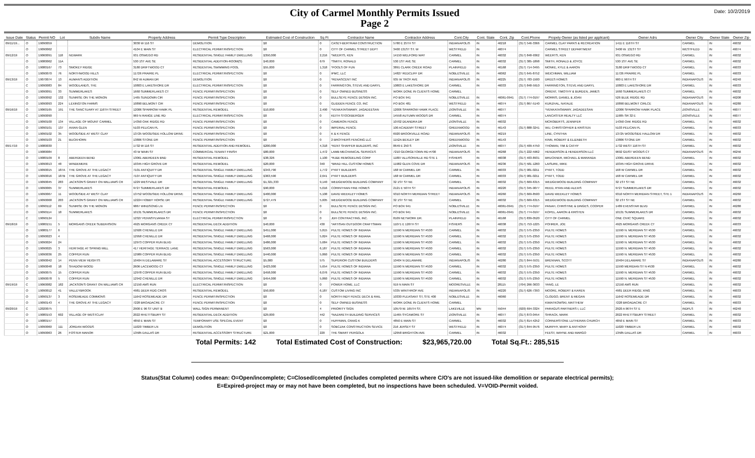City of Carmel Monthly Permits Issued
Page 2
Date: 10/2/2019
| Issue Date | Status | Permit NO | Lot | Subdiv Name | Property Address | Permit Type Description | Estimated Cost of Construction | Sq Ft | Contractor Name | Contractor Address | Cont.City | Cont. State | Cont. Zip | Cont.Phone | Propety Owner (as listed per applicant) | Owner Adrs | Owner City | Owner State | Owner Zip |
| --- | --- | --- | --- | --- | --- | --- | --- | --- | --- | --- | --- | --- | --- | --- | --- | --- | --- | --- | --- |
| 09/11/19... | O | 19090059 | | | 3030 W 116 ST | DEMOLITION | $0 | 0 | CASEY-BERTRAM CONSTRUCTION | 5780 E 25TH ST | INDIANAPOLIS | IN | 46218 | (317) 546-3366 | CARMEL CLAY PARKS & RECREATION | 1411 E 116TH ST | CARMEL | IN | 46032 |
| | O | 19090062 | | | 4104 E MAIN ST | ELECTRICAL PERMIT/INSPECTION | $0 | 0 | CITY OF CARMEL STREET DEPT | 3400 131ST ST. W | WESTFIELD | IN | 46074 | | CARMEL STREET DEPARTMENT | 3400 W. 131ST ST | WESTFILED | IN | 46074 |
| 09/12/19 | O | 19060091 | 118 | NEWARK | 931 OSWEGO RD | RESIDENTIAL SINGLE FAMILY DWELLING | $350,000 | 2,216 | *WEERTS, KEN | 14150 WELFORD WAY | CARMEL | IN | 46032 | (317) 848-9362 | WEERTS, KEN | 931 OSWEGO RD | CARMEL | IN | 46032 |
| | O | 19080062 | 11A | | 530 1ST AVE SE | RESIDENTIAL ADDITION-ROOM(S) | $40,000 | 679 | *SMITH, RONALD | 530 1ST AVE SE | CARMEL | IN | 46032 | (317) 385-1898 | SMITH, RONALD & JOYCE | 530 1ST AVE SE | CARMEL | IN | 46032 |
| | O | 19080167 | 73 | SMOKEY RIDGE | 3180 DRIFTWOOD CT | RESIDENTIAL SWIMMING POOL | $55,000 | 1,318 | *POOLS OF FUN | 3891 CLARK CREEK ROAD | PLAINFIELD | IN | 46168 | (317) 714-3495 | MONKE, KYLE & AARON | 3180 DRIFTWOOD CT | CARMEL | IN | 46033 |
| | O | 19090070 | 76 | NORTHWOOD HILLS | 11726 PRAIRIE PL | ELECTRICAL PERMIT/INSPECTION | $0 | 0 | IPMC, LLC | 14827 REDCLIFF DR | NOBLESVILLE | IN | 46062 | (317) 645-8752 | WEICHMAN, WILLIAM | 11726 PRAIRIE PL | CARMEL | IN | 46033 |
| 09/13/19 | O | 19070074 | 13 | AUMAN'S ADDITION | 842 W AUMAN DR | DEMOLITION | $0 | 0 | *RENASCENT INC | 935 W TROY AVE | INDIANAPOLIS | IN | 46225 | (317) 783-1500 | DREES HOMES | 900 E 96TH ST | INDIANAPOLIS | IN | 46240 |
| | C | 19090083 | 84 | WOODLANDS, THE | 10803 E LAKESHORE DR | ELECTRICAL PERMIT/INSPECTION | $0 | 0 | FARRINGTON, STEVE AND DARYL | 10803 E LAKESHORE DR | CARMEL | IN | 46033 | (317) 848-5910 | FARRINGTON, STEVE AND DARYL | 10803 E LAKESHORE DR | CARMEL | IN | 46033 |
| | O | 19090091 | 33 | SUMMERLAKES | 1660 SUMMERLAKES CT | FENCE PERMIT/INSPECTION | $0 | 0 | SELF OWNED BUSINESS | WORK DONE IN CLIENTS HOME | CARMEL | | | | ORIENT, TIMOTHY & BURDEN, JAMES | 1660 SUMMERLAKES CT | CARMEL | IN | 46032 |
| | O | 19090092 | 132 | SUNRISE ON THE MONON | 1465 SUNDOWN CIR | FENCE PERMIT/INSPECTION | $0 | 0 | BULLSEYE FENCE DESIGN INC. | PO BOX 941 | NOBLESVILLE | IN | 46061-0941 | (317) 774-0197 | MORRIS, DANIEL & JOAN | 526 BLUE RIDGE RD | INDIANAPOLIS | IN | 46208 |
| | O | 19090093 | 224 | LEXINGTON FARMS | 10890 BELMONT CIR | FENCE PERMIT/INSPECTION | $0 | 0 | GLIDDEN FENCE CO, INC | PO BOX 481 | WESTFIELD | IN | 46074 | (317) 867-5140 | KURZHAL, NATALIE | 10890 BELMONT CIRLCE | INDIANAPOLIS | IN | 46280 |
| 09/16/19 | O | 19060165 | 191 | THE SANCTUARY AT 116TH STREET | 12006 SPARROW HAWK PL | RESIDENTIAL REMODEL | $10,000 | 2,490 | *VENKATASWAMY, JAGADEESAN | 12006 SPARROW HAWK PLACE | ZIONSVILLE | IN | 46077 | | *VENKATASWAMY, JAGADEESAN | 12006 SPARROW HAWK PLACE | ZIONSVILLE | IN | 46077 |
| | C | 19090090 | | | 969 N RANGE LINE RD | ELECTRICAL PERMIT/INSPECTION | $0 | 0 | KEITH STOCKBERGER | 14558 AUTUMN WOODS DR | CARMEL | IN | 46074 | | LANCASTER REALTY LLC | 11985 SR 32 E | ZIONSVILLE | IN | 46077 |
| | O | 19090100 | 134 | VILLAGE OF MOUNT CARMEL | 14350 OAK RIDGE RD | FENCE PERMIT/INSPECTION | $0 | 0 | CAMERON FENCE | 10702 DEANDRA DR | ZIONSVILLE | IN | 46032 | | MCROBERTS, JENNIFER | 14350 OAK RIDGE RD | CARMEL | IN | 46032 |
| | O | 19090101 | 137 | AVIAN GLEN | 5103 PELICAN PL | FENCE PERMIT/INSPECTION | $0 | 0 | IMPERIAL FENCE | 100 ACADEMY STREET | GREENWOOD | IN | 46143 | (317) 888-3241 | WU, CHRISTOPHER & KRISTEN | 5103 PELICAN PL | CARMEL | IN | 46033 |
| | O | 19090102 | 35 | WOODSIDE AT WEST CLAY | 13725 WOODSIDE HOLLOW DRIVE | FENCE PERMIT/INSPECTION | $0 | 0 | K & K FENCE | 6920 BROOKVILLE ROAD | INDIANAPOLIS | IN | 46219 | | LINE, CYNTHIA | 13725 WOODSIDE HALLOW DR | CARMEL | IN | 46032 |
| | O | 19090103 | 21 | BUCKHORN | 13806 STONE DR | FENCE PERMIT/INSPECTION | $0 | 0 | 2 BROTHERS FENCING LLC | 1152A BEXLEY DR | GREENWOOD | IN | 46143 | | KINN, ROBERT & ELIZABETH | 13806 STONE DR | CARMEL | IN | 46032 |
| 09/17/19 | O | 19080030 | | | 1732 W 116 ST | RESIDENTIAL ADDITION AND REMODEL | $200,000 | 4,318 | *KENT SHAFFER BUILDERS, INC | 8649 E 250 S | ZIONSVILLE | IN | 46077 | (317) 409-4750 | THOMAN, TIM & CATHY | 1732 WEST 116TH ST | CARMEL | IN | 46032 |
| | O | 19080084 | | | 43 W MAIN ST | COMMERCIAL TENANT FINISH | $80,000 | 1,472 | LAMB MECHANICAL SERVICES | 7210 GEORGETOWN RD #700 | INDIANAPOLIS | IN | 46268 | (317) 222-5962 | HENDERSON & HENDERSON LLC | 9692 GEIST WOODS CT | INDIANAPOLIS | IN | 46256 |
| | O | 19080109 | 8 | ABERDEEN BEND | 13061 ABERDEEN BND | RESIDENTIAL REMODEL | $38,326 | 1,100 | *RJ&E REMODELING CORP | 11807 ALLISONVILLE RD STE 1 | FISHERS | IN | 46038 | (317) 403-8931 | BRUCKNER, MICHAEL & MARANDA | 13061 ABERDEEN BEND | CARMEL | IN | 46032 |
| | O | 19090013 | 48 | WINDEMERE | 10345 HIGH GROVE DR | RESIDENTIAL REMODEL | $20,000 | 340 | *BRAD HILL CUSTOM HOMES | 11982 GLEN COVE DR | INDIANAPOLIS | IN | 46236 | (317) 581-1260 | LAISURE, MIKE | 10345 HIGH GROVE DRIVE | CARMEL | IN | 46032 |
| | O | 19090015 | 187A | THE GROVE AT THE LEGACY | 7101 ANTIQUITY DR | RESIDENTIAL SINGLE FAMILY DWELLING | $343,790 | 1,772 | PYATT BUILDERS | 168 W CARMEL DR | CARMEL | IN | 46033 | (317) 981-0211 | PYATT, TODD | 168 W CARMEL DR | CARMEL | IN | 46032 |
| | O | 19090016 | 187B | THE GROVE AT THE LEGACY | 7107 ANTIQUITY DR | RESIDENTIAL SINGLE FAMILY DWELLING | $363,590 | 2,641 | PYATT BUILDERS | 168 W CARMEL DR | CARMEL | IN | 46033 | (317) 981-0211 | PYATT, TODD | 168 W CARMEL DR | CARMEL | IN | 46032 |
| | O | 19090045 | 283 | JACKSON'S GRANT ON WILLIAMS CR | 1229 WESTVALE DR | RESIDENTIAL SINGLE FAMILY DWELLING | $1,321,333 | 9,140 | WEDGEWOOD BUILDING COMPANY | 32 1ST ST NE | CARMEL | IN | 46032 | (317) 669-6315 | WEDGEWOOD BUILDING COMPANY | 32 1ST ST NE | CARMEL | IN | 46032 |
| | O | 19090065 | 37 | SUMMERLAKES | 9727 SUMMERLAKES DR | RESIDENTIAL REMODEL | $90,000 | 5,016 | CORINTHIAN FINE HOMES | 2121 E 56TH ST | INDIANAPOLIS | IN | 46220 | (317) 345-9077 | REED, RYAN AND ALEXIS | 9727 SUMMERLAKES DR | CARMEL | IN | 46032 |
| | O | 19090067 | 11 | WOODSIDE AT WEST CLAY | 13752 WOODSIDE HOLLOW DRIVE | RESIDENTIAL SINGLE FAMILY DWELLING | $400,000 | 5,108 | DAVID WEEKLEY HOMES | 9310 NORTH MERIDIAN STREET | INDIANAPOLIS | IN | 46260 | (317) 669-8500 | DAVID WEEKLEY HOMES | 9310 NORTH MERIDIAN STREET, STE 1 | INDIANAPOLIS | IN | 46260 |
| | O | 19090068 | 203 | JACKSON'S GRANT ON WILLIAMS CR | 12224 HOBBY HORSE DR | RESIDENTIAL SINGLE FAMILY DWELLING | $727,479 | 5,605 | WEDGEWOOD BUILDING COMPANY | 32 1ST ST NE | CARMEL | IN | 46032 | (317) 669-6315 | WEDGEWOOD BUILDING COMPANY | 32 1ST ST NE | CARMEL | IN | 46032 |
| | O | 19090112 | 69 | SUNRISE ON THE MONON | 9867 WINDSONG LN | FENCE PERMIT/INSPECTION | $0 | 0 | BULLSEYE FENCE DESIGN INC. | PO BOX 941 | NOBLESVILLE | IN | 46061-0941 | (317) 774-0197 | PANAH, CHRISTINE & DINGES, COOPER | 1489 EVENSTAR BLVD | CARMEL | IN | 46280 |
| | O | 19090114 | 18 | SUMMERLAKES | 10131 SUMMERLAKES DR | FENCE PERMIT/INSPECTION | $0 | 0 | BULLSEYE FENCE DESIGN INC. | PO BOX 941 | NOBLESVILLE | IN | 46061-0941 | (317) 774-0197 | KOPEL, AARON & KRISTEN | 10131 SUMMERLAKES DR | CARMEL | IN | 46032 |
| | C | 19090124 | | | 12327 PENNSYLVANIA ST | ELECTRICAL PERMIT/INSPECTION | $0 | 0 | JDH CONTRACTING, INC. | 8109 NETWORK DR. | PLAINFIELD | IN | 46168 | (317) 839-0520 | CITY OF CARMEL | ONE CIVIC SQUARE | CARMEL | IN | 46032 |
| 09/18/19 | O | 19080151 | 5 | MORGANS CREEK SUBDIVISION | 4925 MORGANS CREEK CT | RESIDENTIAL DECK ADDITION | $40,000 | 430 | *ARTISAN OUTDOOR CRAFTSMAN | 11071 E 126TH ST | FISHERS | IN | 46038 | (317) 753-1225 | POHRER, JOE | 4925 MORGANS CREEK CT | CARMEL | IN | 46033 |
| | O | 19080177 | 6 | | 12926 CHENILLE DR | RESIDENTIAL SINGLE FAMILY DWELLING | $451,000 | 5,815 | PULTE HOMES OF INDIANA | 11590 N MERIDIAN ST #530 | CARMEL | IN | 46032 | (317) 575-2350 | PULTE HOMES | 11590 N. MERIDIAN ST #530 | CARMEL | IN | 46032 |
| | O | 19090023 | 4 | | 12958 CHENILLE DR | RESIDENTIAL SINGLE FAMILY DWELLING | $468,000 | 5,824 | PULTE HOMES OF INDIANA | 11590 N MERIDIAN ST #530 | CARMEL | IN | 46032 | (317) 575-2350 | PULTE HOMES | 11590 N. MERIDIAN ST #530 | CARMEL | IN | 46032 |
| | O | 19090024 | 24 | | 12973 COPPER RUN BLVD | RESIDENTIAL SINGLE FAMILY DWELLING | $486,000 | 5,684 | PULTE HOMES OF INDIANA | 11590 N MERIDIAN ST #530 | CARMEL | IN | 46032 | (317) 575-2350 | PULTE HOMES | 11590 N. MERIDIAN ST #530 | CARMEL | IN | 46032 |
| | O | 19090025 | 3 | HERITAGE AT SPRING MILL | 417 HERITAGE TERRACE LANE | RESIDENTIAL SINGLE FAMILY DWELLING | $563,000 | 6,187 | PULTE HOMES OF INDIANA | 11590 N MERIDIAN ST #530 | CARMEL | IN | 46032 | (317) 575-2350 | PULTE HOMES | 11590 N. MERIDIAN ST #530 | CARMEL | IN | 46032 |
| | O | 19090036 | 25 | COPPER RUN | 12989 COPPER RUN BLVD | RESIDENTIAL SINGLE FAMILY DWELLING | $440,000 | 5,860 | PULTE HOMES OF INDIANA | 11590 N MERIDIAN ST #530 | CARMEL | IN | 46032 | (317) 575-2350 | PULTE HOMES | 11590 N. MERIDIAN ST #530 | CARMEL | IN | 46032 |
| | O | 19090042 | 14 | PENN VIEW HEIGHTS | 10404 N DELAWARE ST | RESIDENTIAL ACCESSORY STRUCTURE | $5,000 | 575 | SUPERIOR CUSTOM BUILDERS | 10404 N DELAWARE | INDIANAPOLIS | IN | 46280 | (317) 844-5531 | BRENNAN, SCOTT | 10404 DELAWARE ST | INDIANAPOLIS | IN | 46280 |
| | O | 19090048 | 18 | SHADOW WOOD | 2606 LACEWOOD CT | RESIDENTIAL SINGLE FAMILY DWELLING | $423,000 | 5,654 | PULTE HOMES OF INDIANA | 11590 N MERIDIAN ST #530 | CARMEL | IN | 46032 | (317) 575-2350 | PULTE HOMES | 11590 MERIDIAN ST N #530 | CARMEL | IN | 46032 |
| | O | 19090075 | 15 | COPPER RUN | 12978 COPPER RUN BLVD | RESIDENTIAL SINGLE FAMILY DWELLING | $458,000 | 6,076 | PULTE HOMES OF INDIANA | 11590 N MERIDIAN ST #530 | CARMEL | IN | 46032 | (317) 575-2350 | PULTE HOMES | 11590 N. MERIDIAN ST #530 | CARMEL | IN | 46032 |
| | O | 19090078 | 5 | COPPER RUN | 12942 CHENILLE DR | RESIDENTIAL SINGLE FAMILY DWELLING | $454,000 | 5,860 | PULTE HOMES OF INDIANA | 11590 N MERIDIAN ST #530 | CARMEL | IN | 46032 | (317) 575-2350 | PULTE HOMES | 11590 N. MERIDIAN ST #530 | CARMEL | IN | 46032 |
| 09/19/19 | C | 19060082 | 182 | JACKSON'S GRANT ON WILLIAMS CR | 12150 AMS RUN | ELECTRICAL PERMIT/INSPECTION | $0 | 0 | POWER HOME, LLC | 919 N MAIN ST | MOORESVILLE | IN | 28115 | (704) 266-3633 | YANG, LE | 12150 AMS RUN | CARMEL | IN | 46032 |
| | O | 19090012 | 41 | VALLEYBROOK | 4981 DEER RDG CROS | RESIDENTIAL REMODEL | $50,000 | 6,187 | CUSTOM LIVING INC | 5335 WINTHROP AVE | INDIANAPOLIS | IN | 46220 | (317) 626-7393 | MOORE, ROBERT & KAREN | 4981 DEER RIDGE XING | CARMEL | IN | 46033 |
| | O | 19090137 | 3 | ROSEMEADE COMMONS | 11642 ROSEMEADE DR | FENCE PERMIT/INSPECTION | $0 | 0 | NORTH INDY FENCE DECK & RAIL | 10330 PLEASANT ST, STE 400 | NOBLESVILLE | IN | 46060 | | CLODGO, BRENT & MEGAN | 11642 ROSEMEADE DR | CARMEL | IN | 46032 |
| | O | 19090143 | 4 | THE GROVE AT THE LEGACY | 7228 BROADACRE CT | FENCE PERMIT/INSPECTION | $0 | 0 | SELF OWNED BUSINESS | WORK DONE IN CLIENTS HOME | CARMEL | | | | KWIATKOWSKI, MATTHEW | 7228 BROADACRE CT | CARMEL | IN | 46033 |
| 09/20/19 | C | 12020075 | | | 2900 E 96 ST UNIT B | WALL SIGN PERMANENT | $0 | 4 | PRIORITY SIGN | 10579 W. 165TH ST. | LAKEVILLE | MN | 55044 | (920) 694-3324 | PARAGUS PARTNERS I, LLC | 2920 A 96TH ST E | INDPLS | IN | 46240 |
| | O | 19080153 | 602 | VILLAGE OF WESTCLAY | 2022 RHETTSBURY ST | RESIDENTIAL DECK ADDITION | $29,000 | 442 | *NAZARETH BUILDING SERVICES | 11465 SYCAMORE ST | ZIONSVILLE | IN | 46077 | (317) 873-0454 | SHRACK, MARK | 2022 RHETTSBURY STREET | CARMEL | IN | 46032 |
| | O | 19080157 | | | 4850 E MAIN ST | TEMPORARY USE SPECIAL EVENT | $0 | 0 | HUFFMAN, CRAIG K | 4850 E MAIN ST | CARMEL | IN | 46032 | (317) 814-4252 | CORNERSTONE LUTHERAN CHURCH | 4850 E MAIN ST | CARMEL | IN | 46033 |
| | O | 19090060 | 111 | JORDAN WOODS | 11020 TIMBER LN | DEMOLITION | $0 | 0 | SOBCZAK CONSTRUCTION SEVICE | 216 JERSEY ST | WESTFIELD | IN | 46074 | (317) 844-9576 | MURPHY, MARY & ANTHONY | 11020 TIMBER LN | CARMEL | IN | 46032 |
| | O | 19090063 | 26 | FOSTER MANOR | 13585 DALLAS DR | RESIDENTIAL ACCESSORY STRUCTURE | $21,000 | 220 | THE SMART PERGOLA | 12958 BRIGHTON AVE | CARMEL | IN | 46032 | | FEEST, WAYNE AND MARGO | 13585 DALLAS DR | CARMEL | IN | 46033 |
Total Permits: 142 Total Estimated Cost of Construction: $23,965,720.00 Total Sq.Ft.: 285,515
Status(Stat Column) codes mean: O=Open/incomplete; C=Closed/completed (includes completed permits where C/O's are not issued-like demolition or separate electrical permits);
E=Expired-project may or may not have been completed, but no inspections have been scheduled. V=VOID-Permit voided.